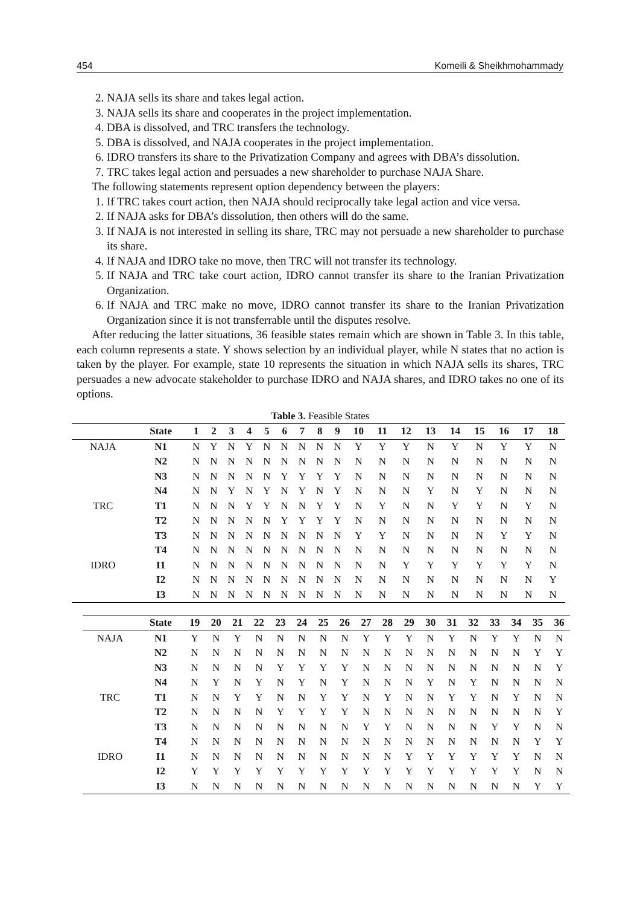454 Komeili & Sheikhmohammady
2. NAJA sells its share and takes legal action.
3. NAJA sells its share and cooperates in the project implementation.
4. DBA is dissolved, and TRC transfers the technology.
5. DBA is dissolved, and NAJA cooperates in the project implementation.
6. IDRO transfers its share to the Privatization Company and agrees with DBA’s dissolution.
7. TRC takes legal action and persuades a new shareholder to purchase NAJA Share.
The following statements represent option dependency between the players:
1. If TRC takes court action, then NAJA should reciprocally take legal action and vice versa.
2. If NAJA asks for DBA’s dissolution, then others will do the same.
3. If NAJA is not interested in selling its share, TRC may not persuade a new shareholder to purchase its share.
4. If NAJA and IDRO take no move, then TRC will not transfer its technology.
5. If NAJA and TRC take court action, IDRO cannot transfer its share to the Iranian Privatization Organization.
6. If NAJA and TRC make no move, IDRO cannot transfer its share to the Iranian Privatization Organization since it is not transferrable until the disputes resolve.
After reducing the latter situations, 36 feasible states remain which are shown in Table 3. In this table, each column represents a state. Y shows selection by an individual player, while N states that no action is taken by the player. For example, state 10 represents the situation in which NAJA sells its shares, TRC persuades a new advocate stakeholder to purchase IDRO and NAJA shares, and IDRO takes no one of its options.
Table 3. Feasible States
| | State | 1 | 2 | 3 | 4 | 5 | 6 | 7 | 8 | 9 | 10 | 11 | 12 | 13 | 14 | 15 | 16 | 17 | 18 |
| --- | --- | --- | --- | --- | --- | --- | --- | --- | --- | --- | --- | --- | --- | --- | --- | --- | --- | --- | --- |
| NAJA | N1 | N | Y | N | Y | N | N | N | N | N | Y | Y | Y | N | Y | N | Y | Y | N |
| | N2 | N | N | N | N | N | N | N | N | N | N | N | N | N | N | N | N | N | N |
| | N3 | N | N | N | N | N | Y | Y | Y | Y | N | N | N | N | N | N | N | N | N |
| | N4 | N | N | Y | N | Y | N | Y | N | Y | N | N | N | Y | N | Y | N | N | N |
| TRC | T1 | N | N | N | Y | Y | N | N | Y | Y | N | Y | N | N | Y | Y | N | Y | N |
| | T2 | N | N | N | N | N | Y | Y | Y | Y | N | N | N | N | N | N | N | N | N |
| | T3 | N | N | N | N | N | N | N | N | N | Y | Y | N | N | N | N | Y | Y | N |
| | T4 | N | N | N | N | N | N | N | N | N | N | N | N | N | N | N | N | N | N |
| IDRO | I1 | N | N | N | N | N | N | N | N | N | N | N | Y | Y | Y | Y | Y | Y | N |
| | I2 | N | N | N | N | N | N | N | N | N | N | N | N | N | N | N | N | N | Y |
| | I3 | N | N | N | N | N | N | N | N | N | N | N | N | N | N | N | N | N | N |
| | State | 19 | 20 | 21 | 22 | 23 | 24 | 25 | 26 | 27 | 28 | 29 | 30 | 31 | 32 | 33 | 34 | 35 | 36 |
| --- | --- | --- | --- | --- | --- | --- | --- | --- | --- | --- | --- | --- | --- | --- | --- | --- | --- | --- | --- |
| NAJA | N1 | Y | N | Y | N | N | N | N | N | Y | Y | Y | N | Y | N | Y | Y | N | N |
| | N2 | N | N | N | N | N | N | N | N | N | N | N | N | N | N | N | N | Y | Y |
| | N3 | N | N | N | N | Y | Y | Y | Y | N | N | N | N | N | N | N | N | N | Y |
| | N4 | N | Y | N | Y | N | Y | N | Y | N | N | N | Y | N | Y | N | N | N | N |
| TRC | T1 | N | N | Y | Y | N | N | Y | Y | N | Y | N | N | Y | Y | N | Y | N | N |
| | T2 | N | N | N | N | Y | Y | Y | Y | N | N | N | N | N | N | N | N | N | Y |
| | T3 | N | N | N | N | N | N | N | N | Y | Y | N | N | N | N | Y | Y | N | N |
| | T4 | N | N | N | N | N | N | N | N | N | N | N | N | N | N | N | N | Y | Y |
| IDRO | I1 | N | N | N | N | N | N | N | N | N | N | Y | Y | Y | Y | Y | Y | N | N |
| | I2 | Y | Y | Y | Y | Y | Y | Y | Y | Y | Y | Y | Y | Y | Y | Y | Y | N | N |
| | I3 | N | N | N | N | N | N | N | N | N | N | N | N | N | N | N | N | Y | Y |